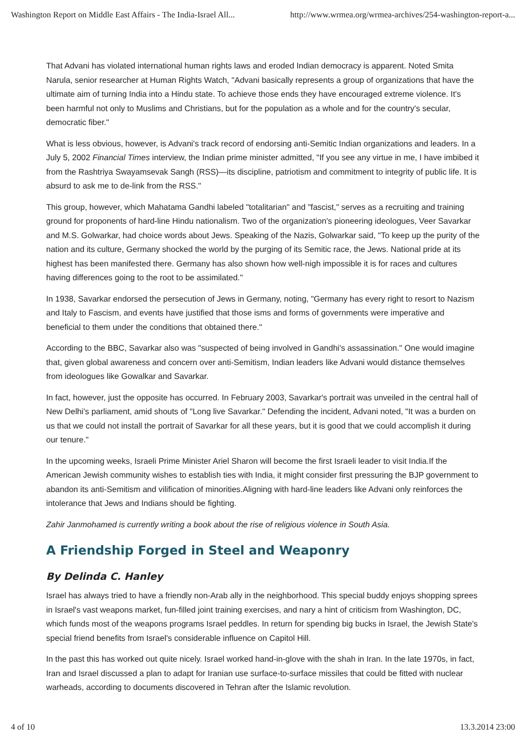Washington Report on Middle East Affairs - The India-Israel All... http://www.wrmea.org/wrmea-archives/254-washington-report-a...
That Advani has violated international human rights laws and eroded Indian democracy is apparent. Noted Smita Narula, senior researcher at Human Rights Watch, "Advani basically represents a group of organizations that have the ultimate aim of turning India into a Hindu state. To achieve those ends they have encouraged extreme violence. It's been harmful not only to Muslims and Christians, but for the population as a whole and for the country's secular, democratic fiber."
What is less obvious, however, is Advani's track record of endorsing anti-Semitic Indian organizations and leaders. In a July 5, 2002 Financial Times interview, the Indian prime minister admitted, "If you see any virtue in me, I have imbibed it from the Rashtriya Swayamsevak Sangh (RSS)—its discipline, patriotism and commitment to integrity of public life. It is absurd to ask me to de-link from the RSS."
This group, however, which Mahatama Gandhi labeled "totalitarian" and "fascist," serves as a recruiting and training ground for proponents of hard-line Hindu nationalism. Two of the organization's pioneering ideologues, Veer Savarkar and M.S. Golwarkar, had choice words about Jews. Speaking of the Nazis, Golwarkar said, "To keep up the purity of the nation and its culture, Germany shocked the world by the purging of its Semitic race, the Jews. National pride at its highest has been manifested there. Germany has also shown how well-nigh impossible it is for races and cultures having differences going to the root to be assimilated."
In 1938, Savarkar endorsed the persecution of Jews in Germany, noting, "Germany has every right to resort to Nazism and Italy to Fascism, and events have justified that those isms and forms of governments were imperative and beneficial to them under the conditions that obtained there."
According to the BBC, Savarkar also was "suspected of being involved in Gandhi's assassination." One would imagine that, given global awareness and concern over anti-Semitism, Indian leaders like Advani would distance themselves from ideologues like Gowalkar and Savarkar.
In fact, however, just the opposite has occurred. In February 2003, Savarkar's portrait was unveiled in the central hall of New Delhi's parliament, amid shouts of "Long live Savarkar." Defending the incident, Advani noted, "It was a burden on us that we could not install the portrait of Savarkar for all these years, but it is good that we could accomplish it during our tenure."
In the upcoming weeks, Israeli Prime Minister Ariel Sharon will become the first Israeli leader to visit India.If the American Jewish community wishes to establish ties with India, it might consider first pressuring the BJP government to abandon its anti-Semitism and vilification of minorities.Aligning with hard-line leaders like Advani only reinforces the intolerance that Jews and Indians should be fighting.
Zahir Janmohamed is currently writing a book about the rise of religious violence in South Asia.
A Friendship Forged in Steel and Weaponry
By Delinda C. Hanley
Israel has always tried to have a friendly non-Arab ally in the neighborhood. This special buddy enjoys shopping sprees in Israel's vast weapons market, fun-filled joint training exercises, and nary a hint of criticism from Washington, DC, which funds most of the weapons programs Israel peddles. In return for spending big bucks in Israel, the Jewish State's special friend benefits from Israel's considerable influence on Capitol Hill.
In the past this has worked out quite nicely. Israel worked hand-in-glove with the shah in Iran. In the late 1970s, in fact, Iran and Israel discussed a plan to adapt for Iranian use surface-to-surface missiles that could be fitted with nuclear warheads, according to documents discovered in Tehran after the Islamic revolution.
4 of 10 13.3.2014 23:00